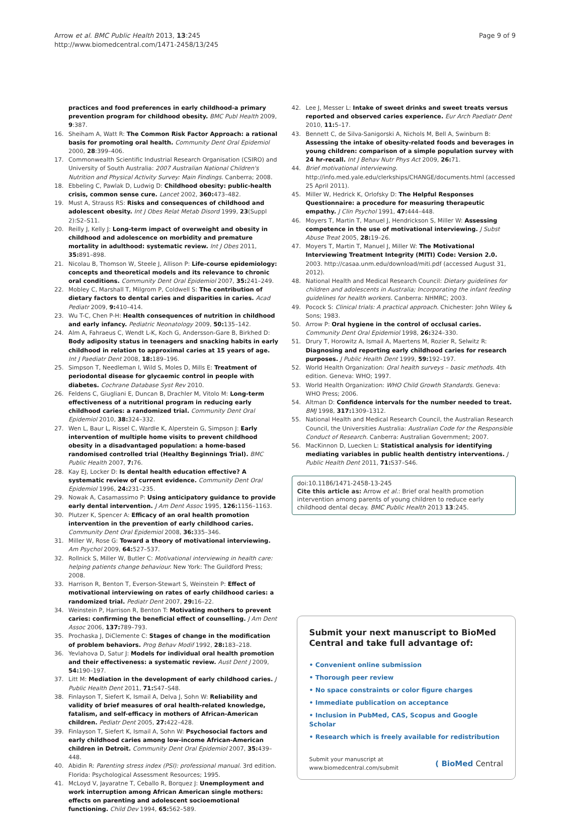Arrow et al. BMC Public Health 2013, 13:245
http://www.biomedcentral.com/1471-2458/13/245
Page 9 of 9
practices and food preferences in early childhood-a primary prevention program for childhood obesity. BMC Publ Health 2009, 9:387.
16. Sheiham A, Watt R: The Common Risk Factor Approach: a rational basis for promoting oral health. Community Dent Oral Epidemiol 2000, 28:399–406.
17. Commonwealth Scientific Industrial Research Organisation (CSIRO) and University of South Australia: 2007 Australian National Children's Nutrition and Physical Activity Survey: Main Findings. Canberra; 2008.
18. Ebbeling C, Pawlak D, Ludwig D: Childhood obesity: public-health crisis, common sense cure. Lancet 2002, 360: 473–482.
19. Must A, Strauss RS: Risks and consequences of childhood and adolescent obesity. Int J Obes Relat Metab Disord 1999, 23(Suppl 2):S2–S11.
20. Reilly J, Kelly J: Long-term impact of overweight and obesity in childhood and adolescence on morbidity and premature mortality in adulthood: systematic review. Int J Obes 2011, 35: 891–898.
21. Nicolau B, Thomson W, Steele J, Allison P: Life-course epidemiology: concepts and theoretical models and its relevance to chronic oral conditions. Community Dent Oral Epidemiol 2007, 35: 241–249.
22. Mobley C, Marshall T, Milgrom P, Coldwell S: The contribution of dietary factors to dental caries and disparities in caries. Acad Pediatr 2009, 9: 410–414.
23. Wu T-C, Chen P-H: Health consequences of nutrition in childhood and early infancy. Pediatric Neonatology 2009, 50: 135–142.
24. Alm A, Fahraeus C, Wendt L-K, Koch G, Andersson-Gare B, Birkhed D: Body adiposity status in teenagers and snacking habits in early childhood in relation to approximal caries at 15 years of age. Int J Paediatr Dent 2008, 18: 189–196.
25. Simpson T, Needleman I, Wild S, Moles D, Mills E: Treatment of periodontal disease for glycaemic control in people with diabetes. Cochrane Database Syst Rev 2010.
26. Feldens C, Giugliani E, Duncan B, Drachler M, Vitolo M: Long-term effectiveness of a nutritional program in reducing early childhood caries: a randomized trial. Community Dent Oral Epidemiol 2010, 38: 324–332.
27. Wen L, Baur L, Rissel C, Wardle K, Alperstein G, Simpson J: Early intervention of multiple home visits to prevent childhood obesity in a disadvantaged population: a home-based randomised controlled trial (Healthy Beginnings Trial). BMC Public Health 2007, 7: 76.
28. Kay EJ, Locker D: Is dental health education effective? A systematic review of current evidence. Community Dent Oral Epidemiol 1996, 24: 231–235.
29. Nowak A, Casamassimo P: Using anticipatory guidance to provide early dental intervention. J Am Dent Assoc 1995, 126: 1156–1163.
30. Plutzer K, Spencer A: Efficacy of an oral health promotion intervention in the prevention of early childhood caries. Community Dent Oral Epidemiol 2008, 36: 335–346.
31. Miller W, Rose G: Toward a theory of motivational interviewing. Am Psychol 2009, 64: 527–537.
32. Rollnick S, Miller W, Butler C: Motivational interviewing in health care: helping patients change behaviour. New York: The Guildford Press; 2008.
33. Harrison R, Benton T, Everson-Stewart S, Weinstein P: Effect of motivational interviewing on rates of early childhood caries: a randomized trial. Pediatr Dent 2007, 29: 16–22.
34. Weinstein P, Harrison R, Benton T: Motivating mothers to prevent caries: confirming the beneficial effect of counselling. J Am Dent Assoc 2006, 137: 789–793.
35. Prochaska J, DiClemente C: Stages of change in the modification of problem behaviors. Prog Behav Modif 1992, 28: 183–218.
36. Yevlahova D, Satur J: Models for individual oral health promotion and their effectiveness: a systematic review. Aust Dent J 2009, 54: 190–197.
37. Litt M: Mediation in the development of early childhood caries. J Public Health Dent 2011, 71: S47–S48.
38. Finlayson T, Siefert K, Ismail A, Delva J, Sohn W: Reliability and validity of brief measures of oral health-related knowledge, fatalism, and self-efficacy in mothers of African-American children. Pediatr Dent 2005, 27: 422–428.
39. Finlayson T, Siefert K, Ismail A, Sohn W: Psychosocial factors and early childhood caries among low-income African-American children in Detroit. Community Dent Oral Epidemiol 2007, 35: 439–448.
40. Abidin R: Parenting stress index (PSI): professional manual. 3rd edition. Florida: Psychological Assessment Resources; 1995.
41. McLoyd V, Jayaratne T, Ceballo R, Borquez J: Unemployment and work interruption among African American single mothers: effects on parenting and adolescent socioemotional functioning. Child Dev 1994, 65: 562–589.
42. Lee J, Messer L: Intake of sweet drinks and sweet treats versus reported and observed caries experience. Eur Arch Paediatr Dent 2010, 11: 5–17.
43. Bennett C, de Silva-Sanigorski A, Nichols M, Bell A, Swinburn B: Assessing the intake of obesity-related foods and beverages in young children: comparison of a simple population survey with 24 hr-recall. Int J Behav Nutr Phys Act 2009, 26: 71.
44. Brief motivational interviewing. http://info.med.yale.edu/clerkships/CHANGE/documents.html (accessed 25 April 2011).
45. Miller W, Hedrick K, Orlofsky D: The Helpful Responses Questionnaire: a procedure for measuring therapeutic empathy. J Clin Psychol 1991, 47: 444–448.
46. Moyers T, Martin T, Manuel J, Hendrickson S, Miller W: Assessing competence in the use of motivational interviewing. J Subst Abuse Treat 2005, 28: 19–26.
47. Moyers T, Martin T, Manuel J, Miller W: The Motivational Interviewing Treatment Integrity (MITI) Code: Version 2.0. 2003. http://casaa.unm.edu/download/miti.pdf (accessed August 31, 2012).
48. National Health and Medical Research Council: Dietary guidelines for children and adolescents in Australia; Incorporating the infant feeding guidelines for health workers. Canberra: NHMRC; 2003.
49. Pocock S: Clinical trials: A practical approach. Chichester: John Wiley & Sons; 1983.
50. Arrow P: Oral hygiene in the control of occlusal caries. Community Dent Oral Epidemiol 1998, 26: 324–330.
51. Drury T, Horowitz A, Ismail A, Maertens M, Rozier R, Selwitz R: Diagnosing and reporting early childhood caries for research purposes. J Public Health Dent 1999, 59: 192–197.
52. World Health Organization: Oral health surveys – basic methods. 4th edition. Geneva: WHO; 1997.
53. World Health Organization: WHO Child Growth Standards. Geneva: WHO Press; 2006.
54. Altman D: Confidence intervals for the number needed to treat. BMJ 1998, 317: 1309–1312.
55. National Health and Medical Research Council, the Australian Research Council, the Universities Australia: Australian Code for the Responsible Conduct of Research. Canberra: Australian Government; 2007.
56. MacKinnon D, Luecken L: Statistical analysis for identifying mediating variables in public health dentistry interventions. J Public Health Dent 2011, 71: S37–S46.
doi:10.1186/1471-2458-13-245
Cite this article as: Arrow et al.: Brief oral health promotion intervention among parents of young children to reduce early childhood dental decay. BMC Public Health 2013 13:245.
Submit your next manuscript to BioMed Central and take full advantage of:
• Convenient online submission
• Thorough peer review
• No space constraints or color figure charges
• Immediate publication on acceptance
• Inclusion in PubMed, CAS, Scopus and Google Scholar
• Research which is freely available for redistribution
Submit your manuscript at
www.biomedcentral.com/submit
( BioMed Central